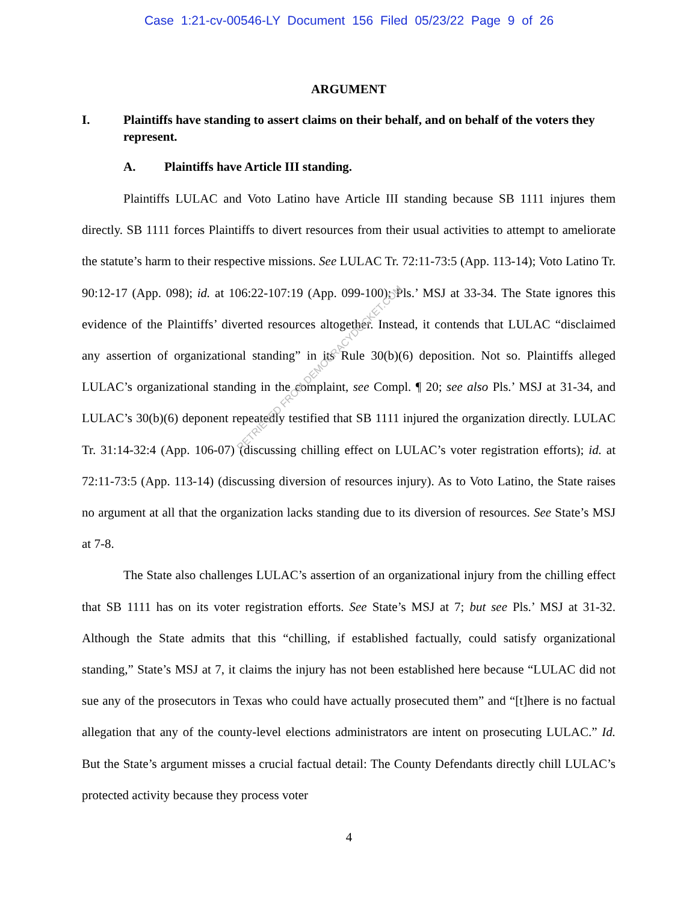Case 1:21-cv-00546-LY Document 156 Filed 05/23/22 Page 9 of 26
ARGUMENT
I. Plaintiffs have standing to assert claims on their behalf, and on behalf of the voters they represent.
A. Plaintiffs have Article III standing.
Plaintiffs LULAC and Voto Latino have Article III standing because SB 1111 injures them directly. SB 1111 forces Plaintiffs to divert resources from their usual activities to attempt to ameliorate the statute’s harm to their respective missions. See LULAC Tr. 72:11-73:5 (App. 113-14); Voto Latino Tr. 90:12-17 (App. 098); id. at 106:22-107:19 (App. 099-100); Pls.’ MSJ at 33-34. The State ignores this evidence of the Plaintiffs’ diverted resources altogether. Instead, it contends that LULAC “disclaimed any assertion of organizational standing” in its Rule 30(b)(6) deposition. Not so. Plaintiffs alleged LULAC’s organizational standing in the complaint, see Compl. ¶ 20; see also Pls.’ MSJ at 31-34, and LULAC’s 30(b)(6) deponent repeatedly testified that SB 1111 injured the organization directly. LULAC Tr. 31:14-32:4 (App. 106-07) (discussing chilling effect on LULAC’s voter registration efforts); id. at 72:11-73:5 (App. 113-14) (discussing diversion of resources injury). As to Voto Latino, the State raises no argument at all that the organization lacks standing due to its diversion of resources. See State’s MSJ at 7-8.
The State also challenges LULAC’s assertion of an organizational injury from the chilling effect that SB 1111 has on its voter registration efforts. See State’s MSJ at 7; but see Pls.’ MSJ at 31-32. Although the State admits that this “chilling, if established factually, could satisfy organizational standing,” State’s MSJ at 7, it claims the injury has not been established here because “LULAC did not sue any of the prosecutors in Texas who could have actually prosecuted them” and “[t]here is no factual allegation that any of the county-level elections administrators are intent on prosecuting LULAC.” Id. But the State’s argument misses a crucial factual detail: The County Defendants directly chill LULAC’s protected activity because they process voter
4
RETRIEVED FROM DEMOCRACYDOCKET.COM